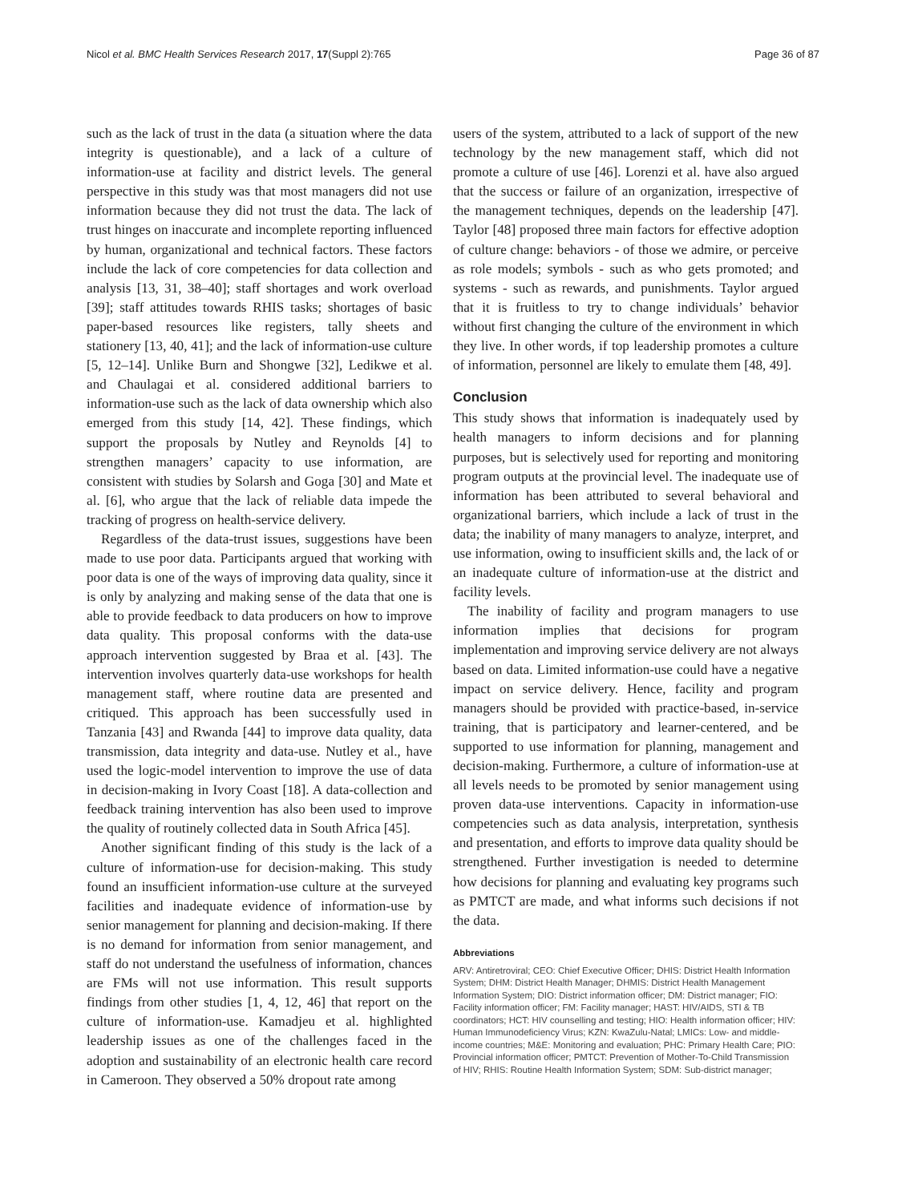Nicol et al. BMC Health Services Research 2017, 17(Suppl 2):765 Page 36 of 87
such as the lack of trust in the data (a situation where the data integrity is questionable), and a lack of a culture of information-use at facility and district levels. The general perspective in this study was that most managers did not use information because they did not trust the data. The lack of trust hinges on inaccurate and incomplete reporting influenced by human, organizational and technical factors. These factors include the lack of core competencies for data collection and analysis [13, 31, 38–40]; staff shortages and work overload [39]; staff attitudes towards RHIS tasks; shortages of basic paper-based resources like registers, tally sheets and stationery [13, 40, 41]; and the lack of information-use culture [5, 12–14]. Unlike Burn and Shongwe [32], Ledikwe et al. and Chaulagai et al. considered additional barriers to information-use such as the lack of data ownership which also emerged from this study [14, 42]. These findings, which support the proposals by Nutley and Reynolds [4] to strengthen managers’ capacity to use information, are consistent with studies by Solarsh and Goga [30] and Mate et al. [6], who argue that the lack of reliable data impede the tracking of progress on health-service delivery.
Regardless of the data-trust issues, suggestions have been made to use poor data. Participants argued that working with poor data is one of the ways of improving data quality, since it is only by analyzing and making sense of the data that one is able to provide feedback to data producers on how to improve data quality. This proposal conforms with the data-use approach intervention suggested by Braa et al. [43]. The intervention involves quarterly data-use workshops for health management staff, where routine data are presented and critiqued. This approach has been successfully used in Tanzania [43] and Rwanda [44] to improve data quality, data transmission, data integrity and data-use. Nutley et al., have used the logic-model intervention to improve the use of data in decision-making in Ivory Coast [18]. A data-collection and feedback training intervention has also been used to improve the quality of routinely collected data in South Africa [45].
Another significant finding of this study is the lack of a culture of information-use for decision-making. This study found an insufficient information-use culture at the surveyed facilities and inadequate evidence of information-use by senior management for planning and decision-making. If there is no demand for information from senior management, and staff do not understand the usefulness of information, chances are FMs will not use information. This result supports findings from other studies [1, 4, 12, 46] that report on the culture of information-use. Kamadjeu et al. highlighted leadership issues as one of the challenges faced in the adoption and sustainability of an electronic health care record in Cameroon. They observed a 50% dropout rate among
users of the system, attributed to a lack of support of the new technology by the new management staff, which did not promote a culture of use [46]. Lorenzi et al. have also argued that the success or failure of an organization, irrespective of the management techniques, depends on the leadership [47]. Taylor [48] proposed three main factors for effective adoption of culture change: behaviors - of those we admire, or perceive as role models; symbols - such as who gets promoted; and systems - such as rewards, and punishments. Taylor argued that it is fruitless to try to change individuals’ behavior without first changing the culture of the environment in which they live. In other words, if top leadership promotes a culture of information, personnel are likely to emulate them [48, 49].
Conclusion
This study shows that information is inadequately used by health managers to inform decisions and for planning purposes, but is selectively used for reporting and monitoring program outputs at the provincial level. The inadequate use of information has been attributed to several behavioral and organizational barriers, which include a lack of trust in the data; the inability of many managers to analyze, interpret, and use information, owing to insufficient skills and, the lack of or an inadequate culture of information-use at the district and facility levels.
The inability of facility and program managers to use information implies that decisions for program implementation and improving service delivery are not always based on data. Limited information-use could have a negative impact on service delivery. Hence, facility and program managers should be provided with practice-based, in-service training, that is participatory and learner-centered, and be supported to use information for planning, management and decision-making. Furthermore, a culture of information-use at all levels needs to be promoted by senior management using proven data-use interventions. Capacity in information-use competencies such as data analysis, interpretation, synthesis and presentation, and efforts to improve data quality should be strengthened. Further investigation is needed to determine how decisions for planning and evaluating key programs such as PMTCT are made, and what informs such decisions if not the data.
Abbreviations
ARV: Antiretroviral; CEO: Chief Executive Officer; DHIS: District Health Information System; DHM: District Health Manager; DHMIS: District Health Management Information System; DIO: District information officer; DM: District manager; FIO: Facility information officer; FM: Facility manager; HAST: HIV/AIDS, STI & TB coordinators; HCT: HIV counselling and testing; HIO: Health information officer; HIV: Human Immunodeficiency Virus; KZN: KwaZulu-Natal; LMICs: Low- and middle-income countries; M&E: Monitoring and evaluation; PHC: Primary Health Care; PIO: Provincial information officer; PMTCT: Prevention of Mother-To-Child Transmission of HIV; RHIS: Routine Health Information System; SDM: Sub-district manager;